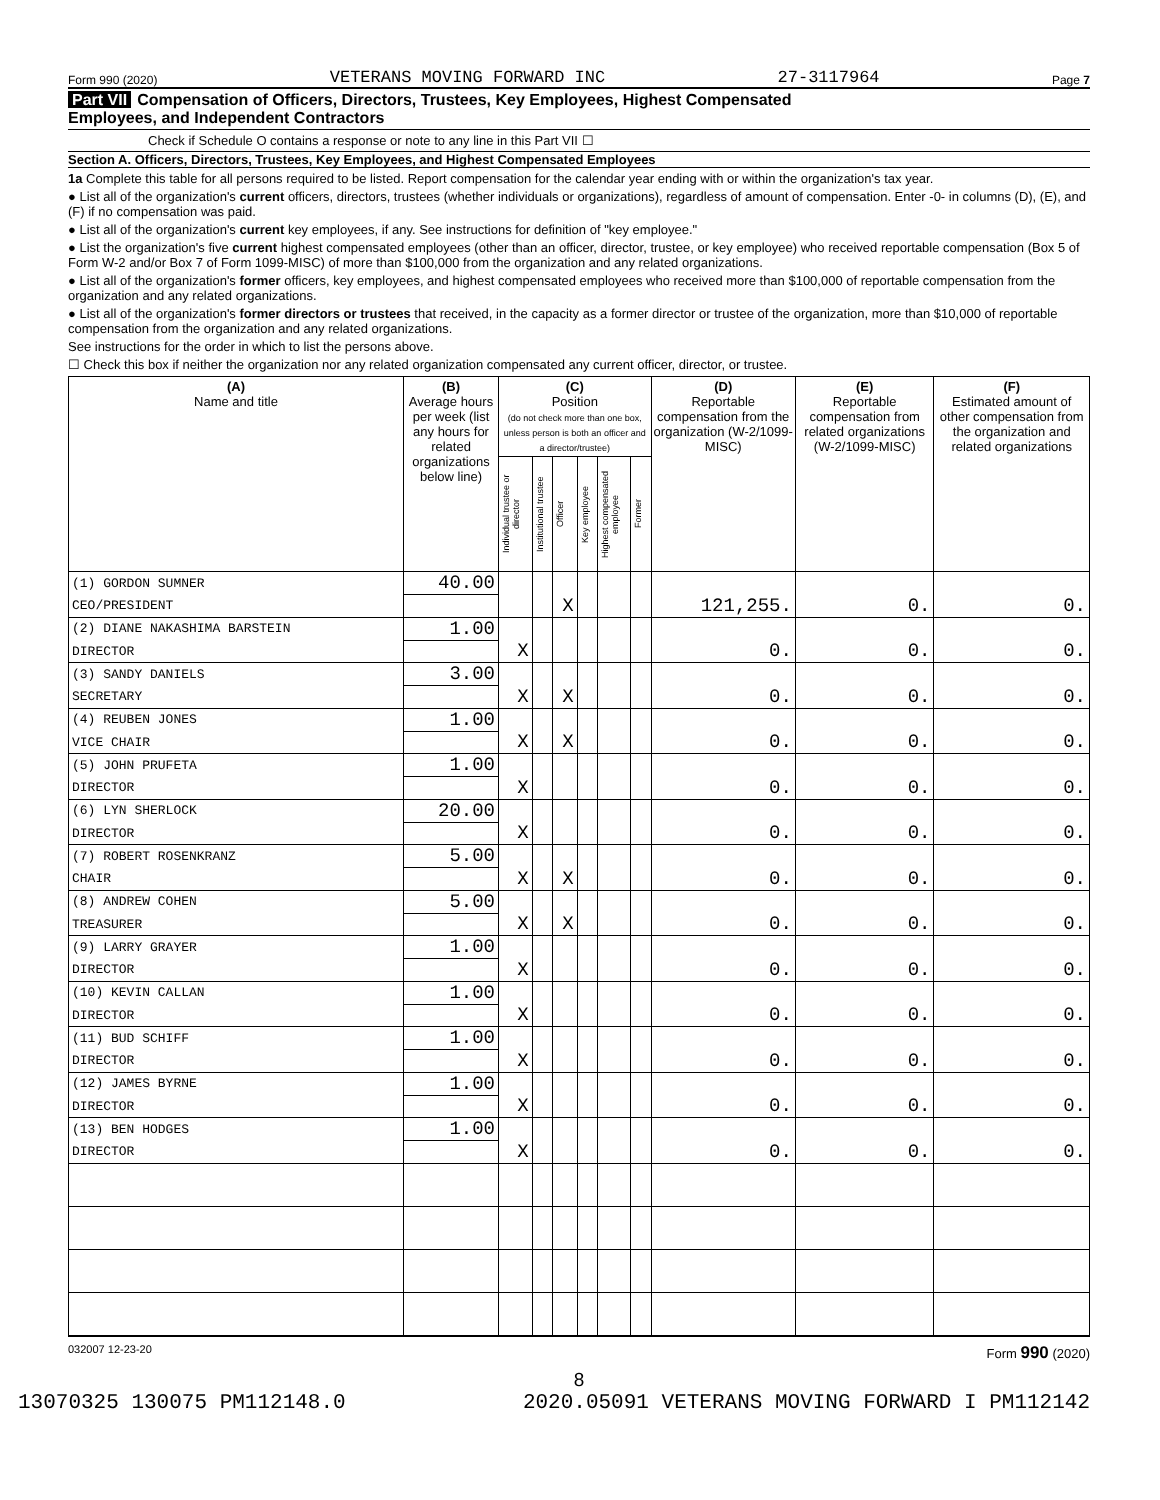Form 990 (2020) VETERANS MOVING FORWARD INC 27-3117964 Page 7
Part VII Compensation of Officers, Directors, Trustees, Key Employees, Highest Compensated
Employees, and Independent Contractors
Check if Schedule O contains a response or note to any line in this Part VII ☐
Section A. Officers, Directors, Trustees, Key Employees, and Highest Compensated Employees
1a Complete this table for all persons required to be listed. Report compensation for the calendar year ending with or within the organization's tax year.
● List all of the organization's current officers, directors, trustees (whether individuals or organizations), regardless of amount of compensation. Enter -0- in columns (D), (E), and (F) if no compensation was paid.
● List all of the organization's current key employees, if any. See instructions for definition of "key employee."
● List the organization's five current highest compensated employees (other than an officer, director, trustee, or key employee) who received reportable compensation (Box 5 of Form W-2 and/or Box 7 of Form 1099-MISC) of more than $100,000 from the organization and any related organizations.
● List all of the organization's former officers, key employees, and highest compensated employees who received more than $100,000 of reportable compensation from the organization and any related organizations.
● List all of the organization's former directors or trustees that received, in the capacity as a former director or trustee of the organization, more than $10,000 of reportable compensation from the organization and any related organizations.
See instructions for the order in which to list the persons above.
☐ Check this box if neither the organization nor any related organization compensated any current officer, director, or trustee.
| (A) Name and title | (B) Average hours per week (list any hours for related organizations below line) | (C) Position (do not check more than one box, unless person is both an officer and a director/trustee) | | | | | | (D) Reportable compensation from the organization (W-2/1099-MISC) | (E) Reportable compensation from related organizations (W-2/1099-MISC) | (F) Estimated amount of other compensation from the organization and related organizations |
| --- | --- | --- | --- | --- | --- | --- | --- | --- | --- | --- |
| | | Individual trustee or director | Institutional trustee | Officer | Key employee | Highest compensated employee | Former | | | |
| (1) GORDON SUMNER | 40.00 | | | | | | | | | |
| CEO/PRESIDENT | | | | X | | | | 121,255. | 0. | 0. |
| (2) DIANE NAKASHIMA BARSTEIN | 1.00 | | | | | | | | | |
| DIRECTOR | | X | | | | | | 0. | 0. | 0. |
| (3) SANDY DANIELS | 3.00 | | | | | | | | | |
| SECRETARY | | X | | X | | | | 0. | 0. | 0. |
| (4) REUBEN JONES | 1.00 | | | | | | | | | |
| VICE CHAIR | | X | | X | | | | 0. | 0. | 0. |
| (5) JOHN PRUFETA | 1.00 | | | | | | | | | |
| DIRECTOR | | X | | | | | | 0. | 0. | 0. |
| (6) LYN SHERLOCK | 20.00 | | | | | | | | | |
| DIRECTOR | | X | | | | | | 0. | 0. | 0. |
| (7) ROBERT ROSENKRANZ | 5.00 | | | | | | | | | |
| CHAIR | | X | | X | | | | 0. | 0. | 0. |
| (8) ANDREW COHEN | 5.00 | | | | | | | | | |
| TREASURER | | X | | X | | | | 0. | 0. | 0. |
| (9) LARRY GRAYER | 1.00 | | | | | | | | | |
| DIRECTOR | | X | | | | | | 0. | 0. | 0. |
| (10) KEVIN CALLAN | 1.00 | | | | | | | | | |
| DIRECTOR | | X | | | | | | 0. | 0. | 0. |
| (11) BUD SCHIFF | 1.00 | | | | | | | | | |
| DIRECTOR | | X | | | | | | 0. | 0. | 0. |
| (12) JAMES BYRNE | 1.00 | | | | | | | | | |
| DIRECTOR | | X | | | | | | 0. | 0. | 0. |
| (13) BEN HODGES | 1.00 | | | | | | | | | |
| DIRECTOR | | X | | | | | | 0. | 0. | 0. |
032007 12-23-20 Form 990 (2020)
8
13070325 130075 PM112148.0 2020.05091 VETERANS MOVING FORWARD I PM112142